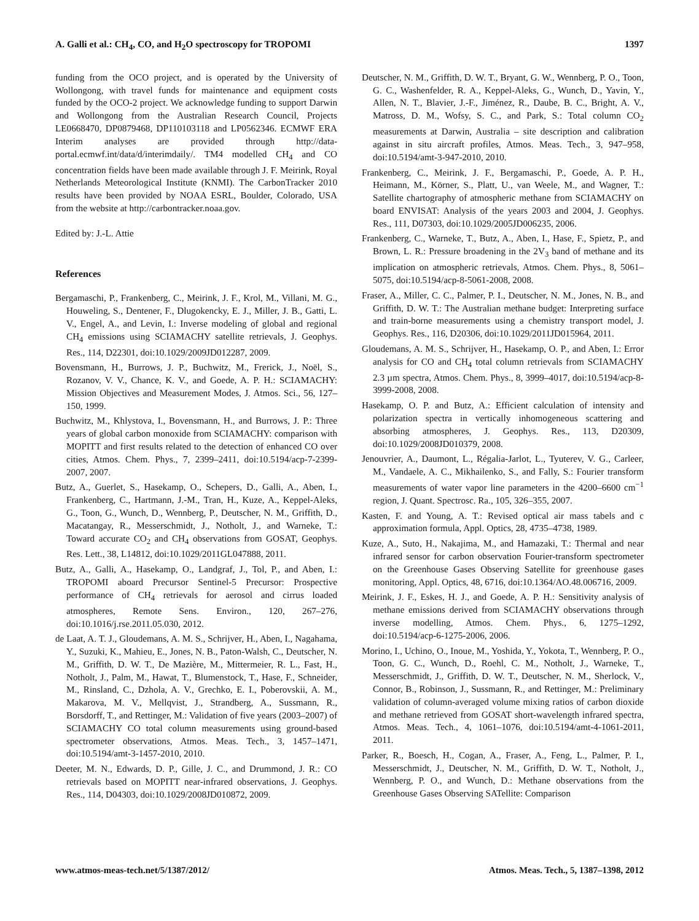A. Galli et al.: CH<sub>4</sub>, CO, and H<sub>2</sub>O spectroscopy for TROPOMI 1397
funding from the OCO project, and is operated by the University of Wollongong, with travel funds for maintenance and equipment costs funded by the OCO-2 project. We acknowledge funding to support Darwin and Wollongong from the Australian Research Council, Projects LE0668470, DP0879468, DP110103118 and LP0562346. ECMWF ERA Interim analyses are provided through http://data-portal.ecmwf.int/data/d/interimdaily/. TM4 modelled CH<sub>4</sub> and CO concentration fields have been made available through J. F. Meirink, Royal Netherlands Meteorological Institute (KNMI). The CarbonTracker 2010 results have been provided by NOAA ESRL, Boulder, Colorado, USA from the website at http://carbontracker.noaa.gov.
Edited by: J.-L. Attie
References
Bergamaschi, P., Frankenberg, C., Meirink, J. F., Krol, M., Villani, M. G., Houweling, S., Dentener, F., Dlugokencky, E. J., Miller, J. B., Gatti, L. V., Engel, A., and Levin, I.: Inverse modeling of global and regional CH<sub>4</sub> emissions using SCIAMACHY satellite retrievals, J. Geophys. Res., 114, D22301, doi:10.1029/2009JD012287, 2009.
Bovensmann, H., Burrows, J. P., Buchwitz, M., Frerick, J., Noël, S., Rozanov, V. V., Chance, K. V., and Goede, A. P. H.: SCIAMACHY: Mission Objectives and Measurement Modes, J. Atmos. Sci., 56, 127–150, 1999.
Buchwitz, M., Khlystova, I., Bovensmann, H., and Burrows, J. P.: Three years of global carbon monoxide from SCIAMACHY: comparison with MOPITT and first results related to the detection of enhanced CO over cities, Atmos. Chem. Phys., 7, 2399–2411, doi:10.5194/acp-7-2399-2007, 2007.
Butz, A., Guerlet, S., Hasekamp, O., Schepers, D., Galli, A., Aben, I., Frankenberg, C., Hartmann, J.-M., Tran, H., Kuze, A., Keppel-Aleks, G., Toon, G., Wunch, D., Wennberg, P., Deutscher, N. M., Griffith, D., Macatangay, R., Messerschmidt, J., Notholt, J., and Warneke, T.: Toward accurate CO<sub>2</sub> and CH<sub>4</sub> observations from GOSAT, Geophys. Res. Lett., 38, L14812, doi:10.1029/2011GL047888, 2011.
Butz, A., Galli, A., Hasekamp, O., Landgraf, J., Tol, P., and Aben, I.: TROPOMI aboard Precursor Sentinel-5 Precursor: Prospective performance of CH<sub>4</sub> retrievals for aerosol and cirrus loaded atmospheres, Remote Sens. Environ., 120, 267–276, doi:10.1016/j.rse.2011.05.030, 2012.
de Laat, A. T. J., Gloudemans, A. M. S., Schrijver, H., Aben, I., Nagahama, Y., Suzuki, K., Mahieu, E., Jones, N. B., Paton-Walsh, C., Deutscher, N. M., Griffith, D. W. T., De Mazière, M., Mittermeier, R. L., Fast, H., Notholt, J., Palm, M., Hawat, T., Blumenstock, T., Hase, F., Schneider, M., Rinsland, C., Dzhola, A. V., Grechko, E. I., Poberovskii, A. M., Makarova, M. V., Mellqvist, J., Strandberg, A., Sussmann, R., Borsdorff, T., and Rettinger, M.: Validation of five years (2003–2007) of SCIAMACHY CO total column measurements using ground-based spectrometer observations, Atmos. Meas. Tech., 3, 1457–1471, doi:10.5194/amt-3-1457-2010, 2010.
Deeter, M. N., Edwards, D. P., Gille, J. C., and Drummond, J. R.: CO retrievals based on MOPITT near-infrared observations, J. Geophys. Res., 114, D04303, doi:10.1029/2008JD010872, 2009.
Deutscher, N. M., Griffith, D. W. T., Bryant, G. W., Wennberg, P. O., Toon, G. C., Washenfelder, R. A., Keppel-Aleks, G., Wunch, D., Yavin, Y., Allen, N. T., Blavier, J.-F., Jiménez, R., Daube, B. C., Bright, A. V., Matross, D. M., Wofsy, S. C., and Park, S.: Total column CO<sub>2</sub> measurements at Darwin, Australia – site description and calibration against in situ aircraft profiles, Atmos. Meas. Tech., 3, 947–958, doi:10.5194/amt-3-947-2010, 2010.
Frankenberg, C., Meirink, J. F., Bergamaschi, P., Goede, A. P. H., Heimann, M., Körner, S., Platt, U., van Weele, M., and Wagner, T.: Satellite chartography of atmospheric methane from SCIAMACHY on board ENVISAT: Analysis of the years 2003 and 2004, J. Geophys. Res., 111, D07303, doi:10.1029/2005JD006235, 2006.
Frankenberg, C., Warneke, T., Butz, A., Aben, I., Hase, F., Spietz, P., and Brown, L. R.: Pressure broadening in the 2V<sub>3</sub> band of methane and its implication on atmospheric retrievals, Atmos. Chem. Phys., 8, 5061–5075, doi:10.5194/acp-8-5061-2008, 2008.
Fraser, A., Miller, C. C., Palmer, P. I., Deutscher, N. M., Jones, N. B., and Griffith, D. W. T.: The Australian methane budget: Interpreting surface and train-borne measurements using a chemistry transport model, J. Geophys. Res., 116, D20306, doi:10.1029/2011JD015964, 2011.
Gloudemans, A. M. S., Schrijver, H., Hasekamp, O. P., and Aben, I.: Error analysis for CO and CH<sub>4</sub> total column retrievals from SCIAMACHY 2.3 µm spectra, Atmos. Chem. Phys., 8, 3999–4017, doi:10.5194/acp-8-3999-2008, 2008.
Hasekamp, O. P. and Butz, A.: Efficient calculation of intensity and polarization spectra in vertically inhomogeneous scattering and absorbing atmospheres, J. Geophys. Res., 113, D20309, doi:10.1029/2008JD010379, 2008.
Jenouvrier, A., Daumont, L., Régalia-Jarlot, L., Tyuterev, V. G., Carleer, M., Vandaele, A. C., Mikhailenko, S., and Fally, S.: Fourier transform measurements of water vapor line parameters in the 4200–6600 cm<sup>−1</sup> region, J. Quant. Spectrosc. Ra., 105, 326–355, 2007.
Kasten, F. and Young, A. T.: Revised optical air mass tabels and c approximation formula, Appl. Optics, 28, 4735–4738, 1989.
Kuze, A., Suto, H., Nakajima, M., and Hamazaki, T.: Thermal and near infrared sensor for carbon observation Fourier-transform spectrometer on the Greenhouse Gases Observing Satellite for greenhouse gases monitoring, Appl. Optics, 48, 6716, doi:10.1364/AO.48.006716, 2009.
Meirink, J. F., Eskes, H. J., and Goede, A. P. H.: Sensitivity analysis of methane emissions derived from SCIAMACHY observations through inverse modelling, Atmos. Chem. Phys., 6, 1275–1292, doi:10.5194/acp-6-1275-2006, 2006.
Morino, I., Uchino, O., Inoue, M., Yoshida, Y., Yokota, T., Wennberg, P. O., Toon, G. C., Wunch, D., Roehl, C. M., Notholt, J., Warneke, T., Messerschmidt, J., Griffith, D. W. T., Deutscher, N. M., Sherlock, V., Connor, B., Robinson, J., Sussmann, R., and Rettinger, M.: Preliminary validation of column-averaged volume mixing ratios of carbon dioxide and methane retrieved from GOSAT short-wavelength infrared spectra, Atmos. Meas. Tech., 4, 1061–1076, doi:10.5194/amt-4-1061-2011, 2011.
Parker, R., Boesch, H., Cogan, A., Fraser, A., Feng, L., Palmer, P. I., Messerschmidt, J., Deutscher, N. M., Griffith, D. W. T., Notholt, J., Wennberg, P. O., and Wunch, D.: Methane observations from the Greenhouse Gases Observing SATellite: Comparison
www.atmos-meas-tech.net/5/1387/2012/ Atmos. Meas. Tech., 5, 1387–1398, 2012